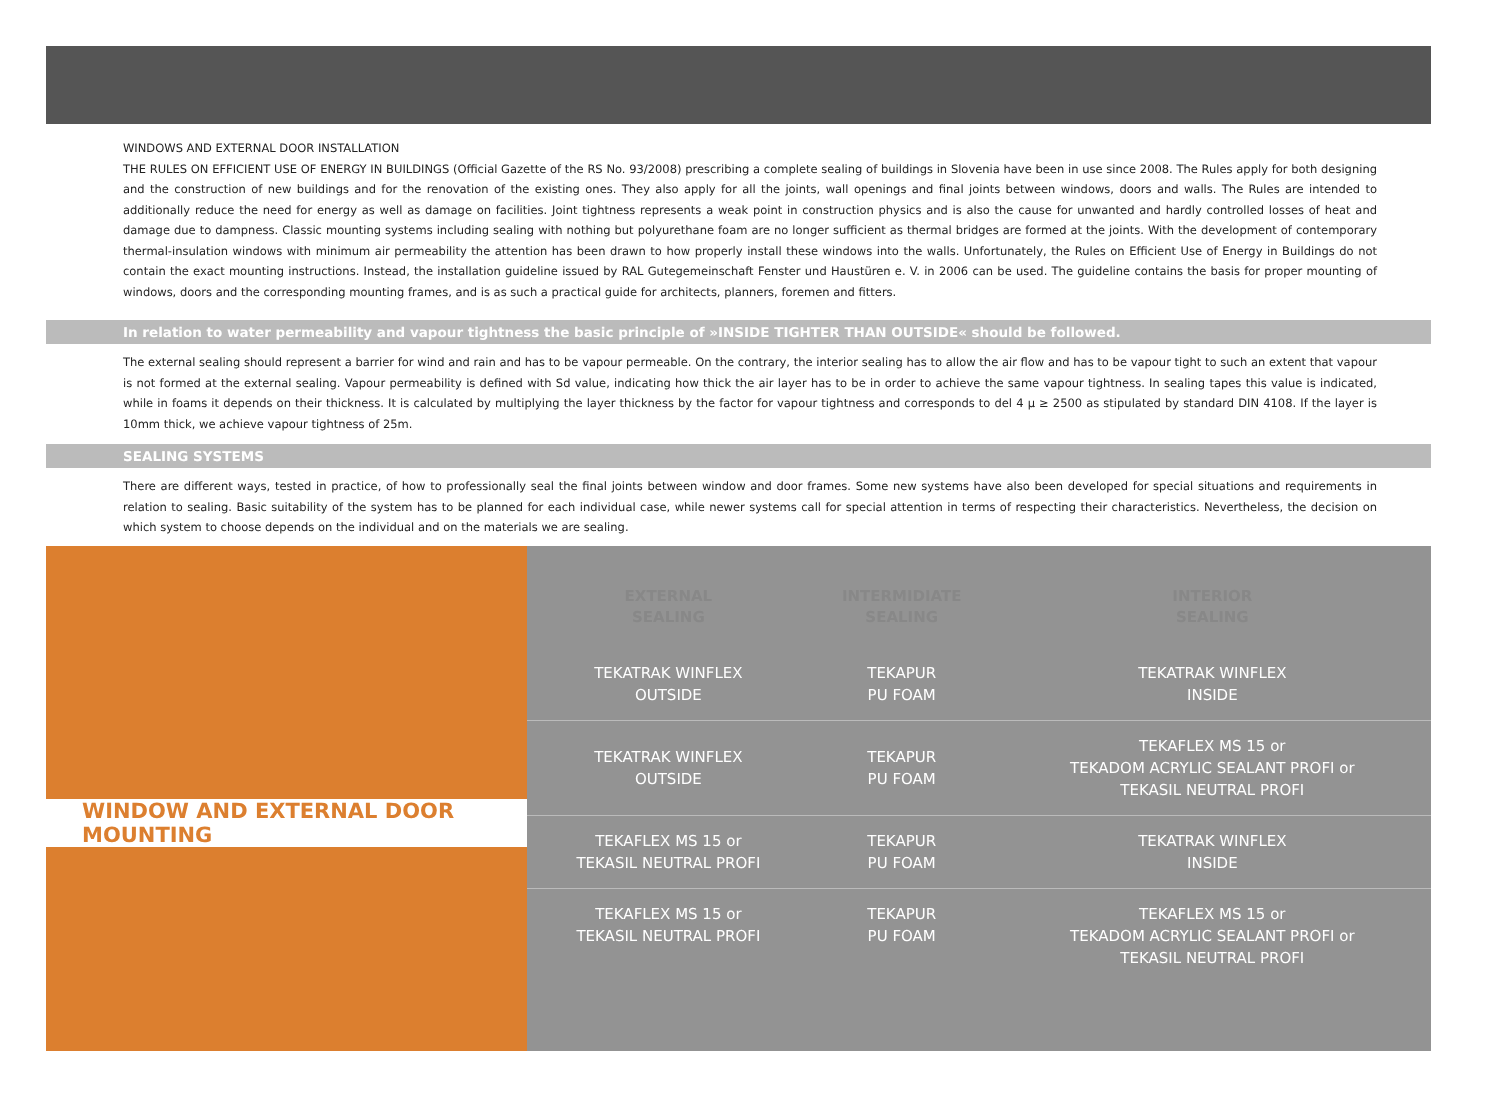WINDOWS AND EXTERNAL DOOR INSTALLATION
THE RULES ON EFFICIENT USE OF ENERGY IN BUILDINGS (Official Gazette of the RS No. 93/2008) prescribing a complete sealing of buildings in Slovenia have been in use since 2008. The Rules apply for both designing and the construction of new buildings and for the renovation of the existing ones. They also apply for all the joints, wall openings and final joints between windows, doors and walls. The Rules are intended to additionally reduce the need for energy as well as damage on facilities. Joint tightness represents a weak point in construction physics and is also the cause for unwanted and hardly controlled losses of heat and damage due to dampness. Classic mounting systems including sealing with nothing but polyurethane foam are no longer sufficient as thermal bridges are formed at the joints. With the development of contemporary thermal-insulation windows with minimum air permeability the attention has been drawn to how properly install these windows into the walls. Unfortunately, the Rules on Efficient Use of Energy in Buildings do not contain the exact mounting instructions. Instead, the installation guideline issued by RAL Gutegemeinschaft Fenster und Haustüren e. V. in 2006 can be used. The guideline contains the basis for proper mounting of windows, doors and the corresponding mounting frames, and is as such a practical guide for architects, planners, foremen and fitters.
In relation to water permeability and vapour tightness the basic principle of »INSIDE TIGHTER THAN OUTSIDE« should be followed.
The external sealing should represent a barrier for wind and rain and has to be vapour permeable. On the contrary, the interior sealing has to allow the air flow and has to be vapour tight to such an extent that vapour is not formed at the external sealing. Vapour permeability is defined with Sd value, indicating how thick the air layer has to be in order to achieve the same vapour tightness. In sealing tapes this value is indicated, while in foams it depends on their thickness. It is calculated by multiplying the layer thickness by the factor for vapour tightness and corresponds to del 4 µ ≥ 2500 as stipulated by standard DIN 4108. If the layer is 10mm thick, we achieve vapour tightness of 25m.
SEALING SYSTEMS
There are different ways, tested in practice, of how to professionally seal the final joints between window and door frames. Some new systems have also been developed for special situations and requirements in relation to sealing. Basic suitability of the system has to be planned for each individual case, while newer systems call for special attention in terms of respecting their characteristics. Nevertheless, the decision on which system to choose depends on the individual and on the materials we are sealing.
WINDOW AND EXTERNAL DOOR MOUNTING
| EXTERNAL SEALING | INTERMIDIATE SEALING | INTERIOR SEALING |
| --- | --- | --- |
| TEKATRAK WINFLEX OUTSIDE | TEKAPUR PU FOAM | TEKATRAK WINFLEX INSIDE |
| TEKATRAK WINFLEX OUTSIDE | TEKAPUR PU FOAM | TEKAFLEX MS 15 or TEKADOM ACRYLIC SEALANT PROFI or TEKASIL NEUTRAL PROFI |
| TEKAFLEX MS 15 or TEKASIL NEUTRAL PROFI | TEKAPUR PU FOAM | TEKATRAK WINFLEX INSIDE |
| TEKAFLEX MS 15 or TEKASIL NEUTRAL PROFI | TEKAPUR PU FOAM | TEKAFLEX MS 15 or TEKADOM ACRYLIC SEALANT PROFI or TEKASIL NEUTRAL PROFI |